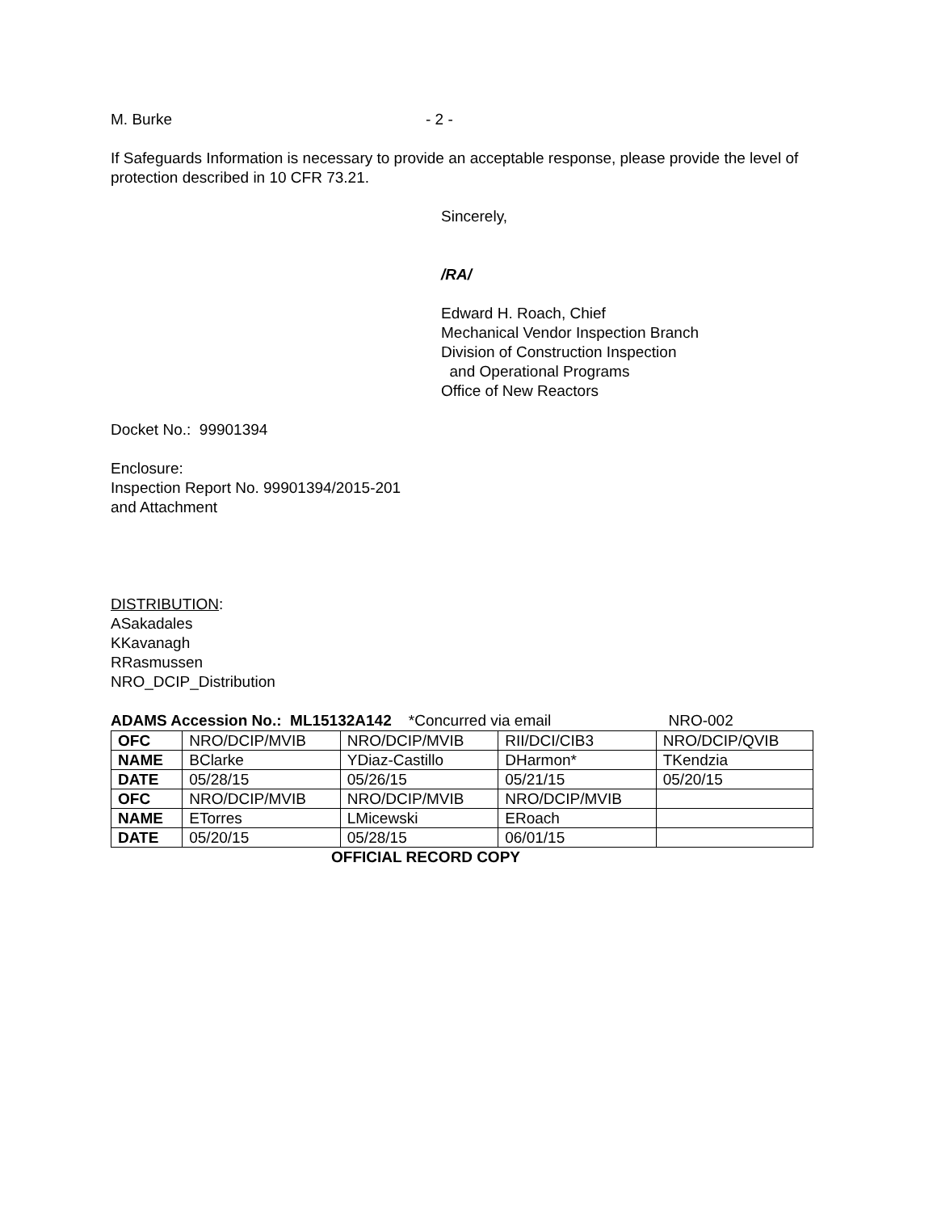M. Burke - 2 -
If Safeguards Information is necessary to provide an acceptable response, please provide the level of protection described in 10 CFR 73.21.
Sincerely,
/RA/
Edward H. Roach, Chief
Mechanical Vendor Inspection Branch
Division of Construction Inspection
and Operational Programs
Office of New Reactors
Docket No.: 99901394
Enclosure:
Inspection Report No. 99901394/2015-201
and Attachment
DISTRIBUTION:
ASakadales
KKavanagh
RRasmussen
NRO_DCIP_Distribution
ADAMS Accession No.: ML15132A142 *Concurred via email NRO-002
| OFC | NRO/DCIP/MVIB | NRO/DCIP/MVIB | RII/DCI/CIB3 | NRO/DCIP/QVIB |
| NAME | BClarke | YDiaz-Castillo | DHarmon* | TKendzia |
| DATE | 05/28/15 | 05/26/15 | 05/21/15 | 05/20/15 |
| OFC | NRO/DCIP/MVIB | NRO/DCIP/MVIB | NRO/DCIP/MVIB | |
| NAME | ETorres | LMicewski | ERoach | |
| DATE | 05/20/15 | 05/28/15 | 06/01/15 | |
OFFICIAL RECORD COPY